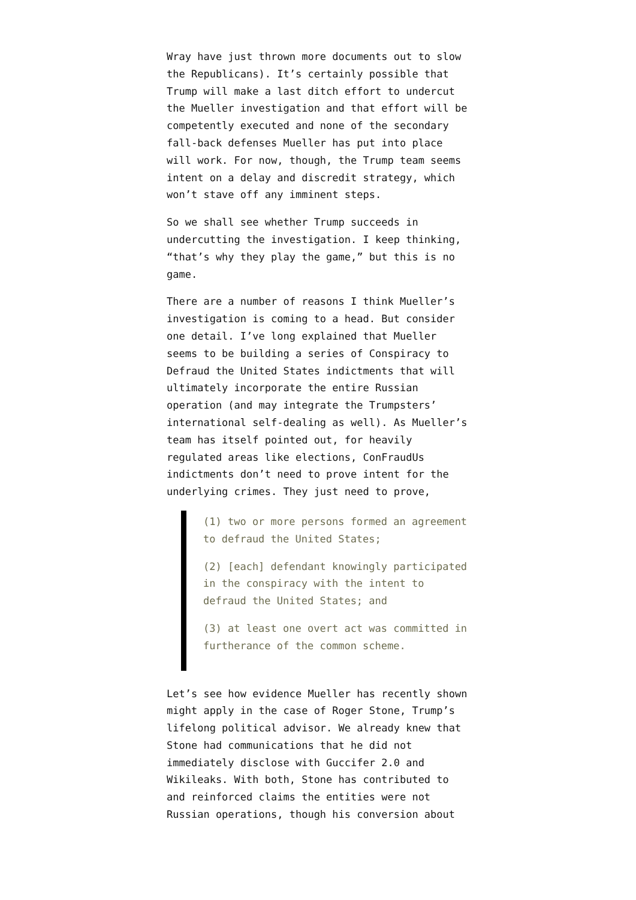Wray have just thrown more documents out to slow the Republicans). It’s certainly possible that Trump will make a last ditch effort to undercut the Mueller investigation and that effort will be competently executed and none of the secondary fall-back defenses Mueller has put into place will work. For now, though, the Trump team seems intent on a delay and discredit strategy, which won’t stave off any imminent steps.
So we shall see whether Trump succeeds in undercutting the investigation. I keep thinking, “that’s why they play the game,” but this is no game.
There are a number of reasons I think Mueller’s investigation is coming to a head. But consider one detail. I’ve long explained that Mueller seems to be building a series of Conspiracy to Defraud the United States indictments that will ultimately incorporate the entire Russian operation (and may integrate the Trumpsters’ international self-dealing as well). As Mueller’s team has itself pointed out, for heavily regulated areas like elections, ConFraudUs indictments don’t need to prove intent for the underlying crimes. They just need to prove,
(1) two or more persons formed an agreement to defraud the United States;
(2) [each] defendant knowingly participated in the conspiracy with the intent to defraud the United States; and
(3) at least one overt act was committed in furtherance of the common scheme.
Let’s see how evidence Mueller has recently shown might apply in the case of Roger Stone, Trump’s lifelong political advisor. We already knew that Stone had communications that he did not immediately disclose with Guccifer 2.0 and Wikileaks. With both, Stone has contributed to and reinforced claims the entities were not Russian operations, though his conversion about